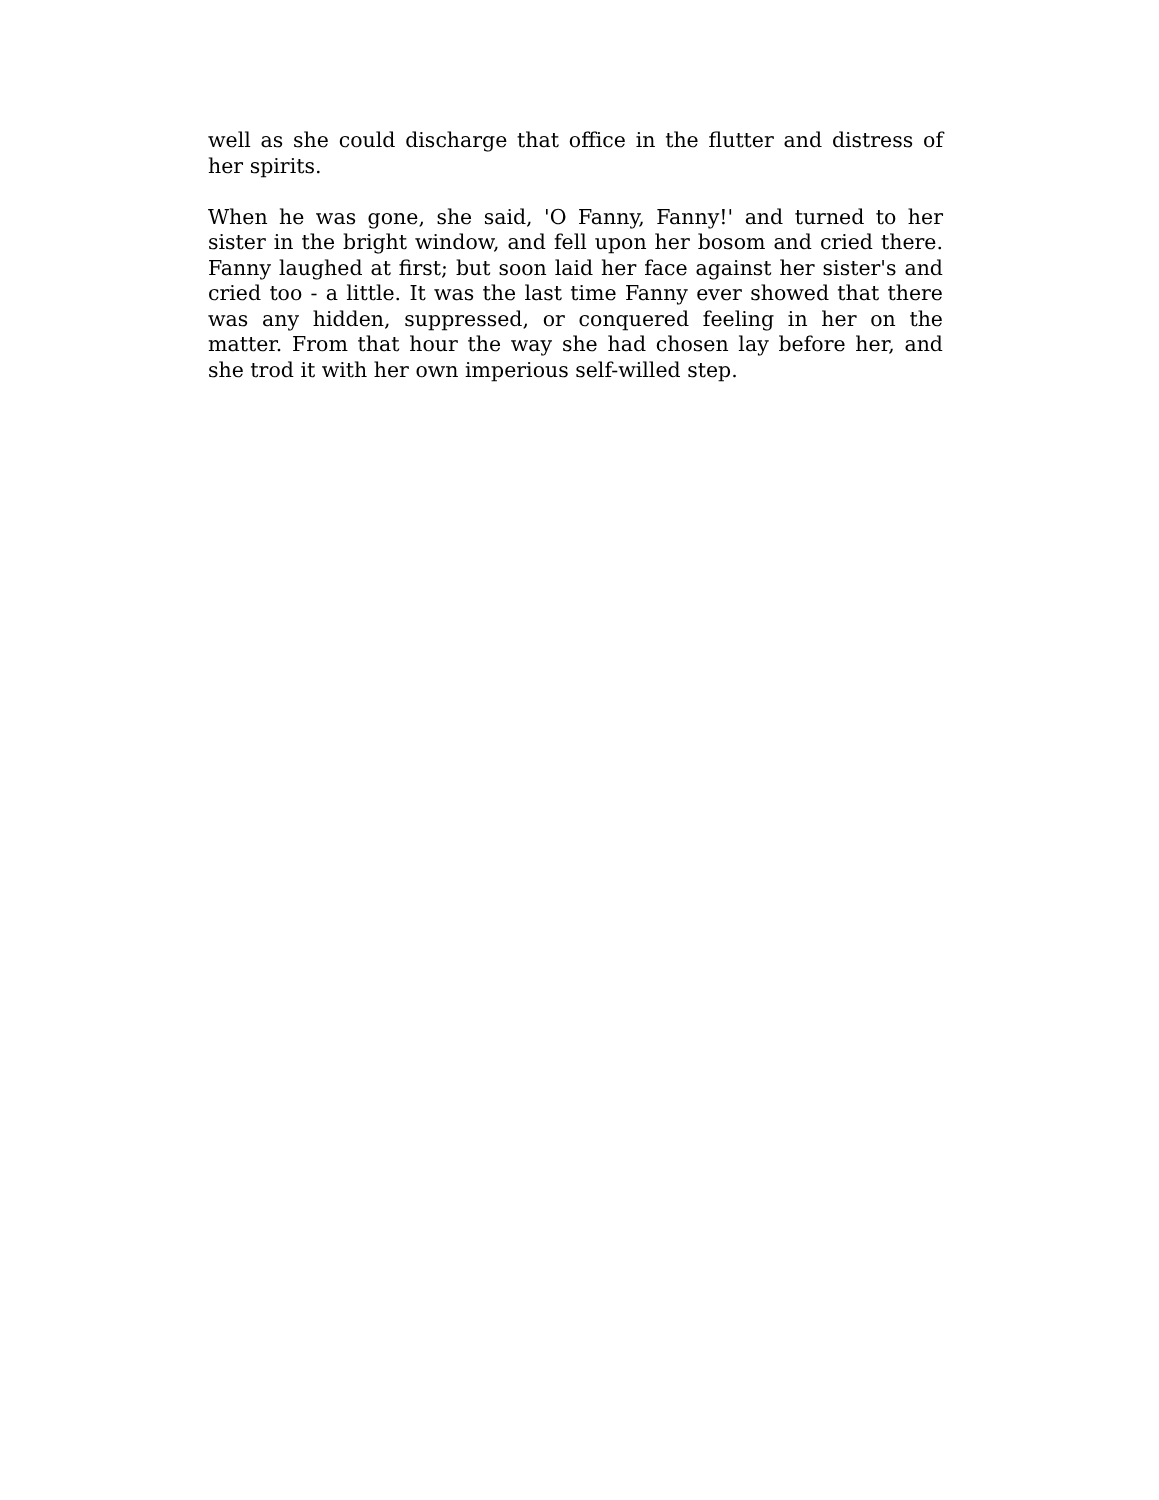well as she could discharge that office in the flutter and distress of her spirits.
When he was gone, she said, 'O Fanny, Fanny!' and turned to her sister in the bright window, and fell upon her bosom and cried there. Fanny laughed at first; but soon laid her face against her sister's and cried too - a little. It was the last time Fanny ever showed that there was any hidden, suppressed, or conquered feeling in her on the matter. From that hour the way she had chosen lay before her, and she trod it with her own imperious self-willed step.